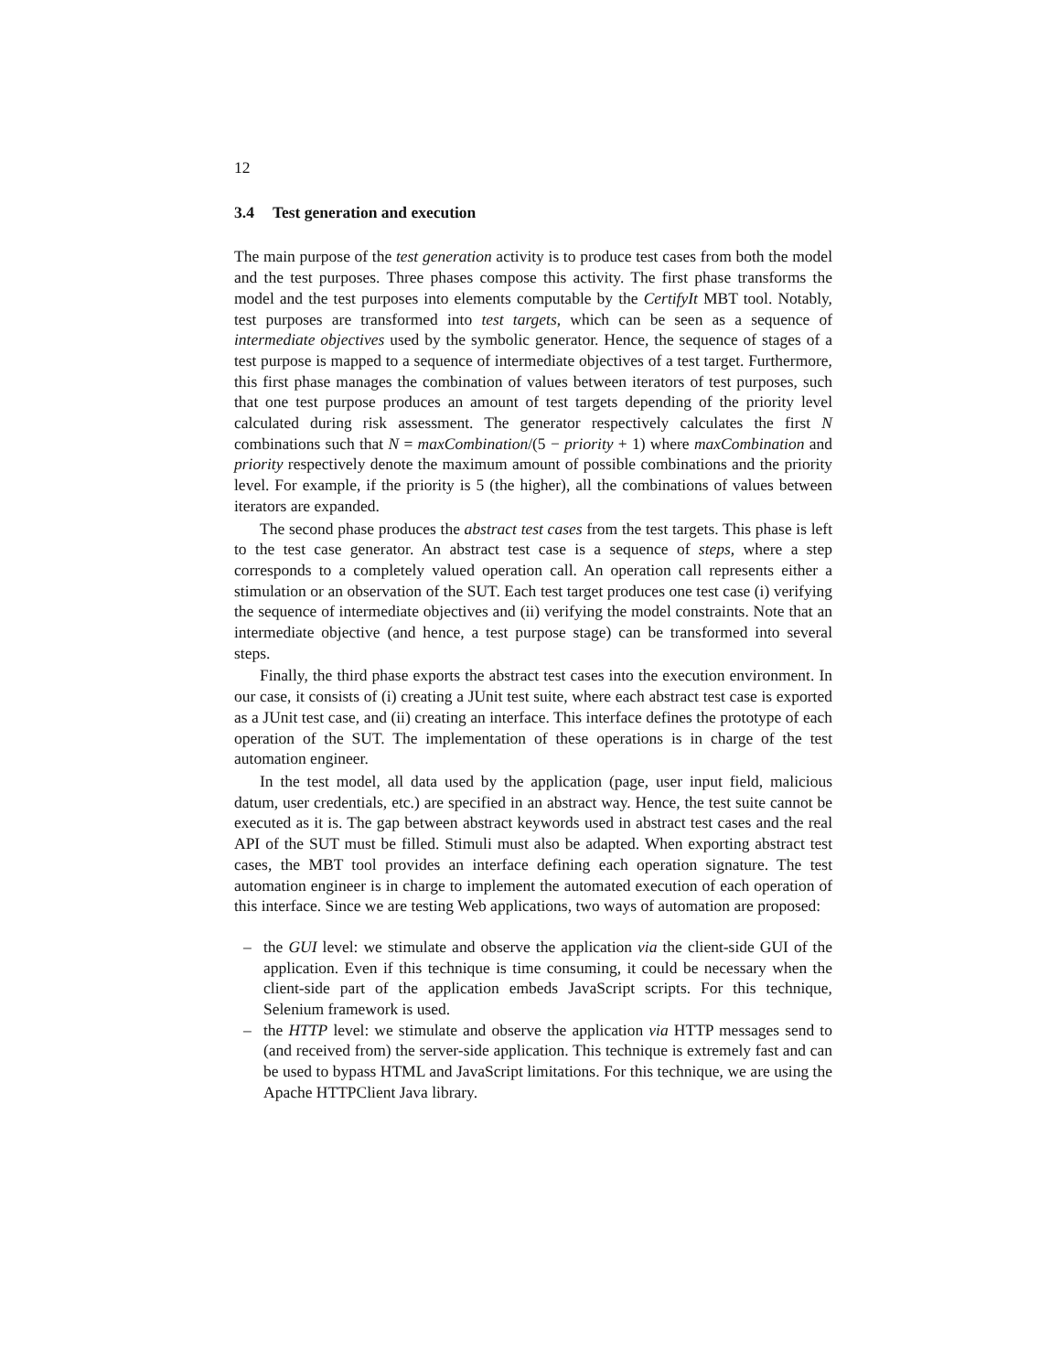12
3.4 Test generation and execution
The main purpose of the test generation activity is to produce test cases from both the model and the test purposes. Three phases compose this activity. The first phase transforms the model and the test purposes into elements computable by the CertifyIt MBT tool. Notably, test purposes are transformed into test targets, which can be seen as a sequence of intermediate objectives used by the symbolic generator. Hence, the sequence of stages of a test purpose is mapped to a sequence of intermediate objectives of a test target. Furthermore, this first phase manages the combination of values between iterators of test purposes, such that one test purpose produces an amount of test targets depending of the priority level calculated during risk assessment. The generator respectively calculates the first N combinations such that N = maxCombination/(5 − priority + 1) where maxCombination and priority respectively denote the maximum amount of possible combinations and the priority level. For example, if the priority is 5 (the higher), all the combinations of values between iterators are expanded.
The second phase produces the abstract test cases from the test targets. This phase is left to the test case generator. An abstract test case is a sequence of steps, where a step corresponds to a completely valued operation call. An operation call represents either a stimulation or an observation of the SUT. Each test target produces one test case (i) verifying the sequence of intermediate objectives and (ii) verifying the model constraints. Note that an intermediate objective (and hence, a test purpose stage) can be transformed into several steps.
Finally, the third phase exports the abstract test cases into the execution environment. In our case, it consists of (i) creating a JUnit test suite, where each abstract test case is exported as a JUnit test case, and (ii) creating an interface. This interface defines the prototype of each operation of the SUT. The implementation of these operations is in charge of the test automation engineer.
In the test model, all data used by the application (page, user input field, malicious datum, user credentials, etc.) are specified in an abstract way. Hence, the test suite cannot be executed as it is. The gap between abstract keywords used in abstract test cases and the real API of the SUT must be filled. Stimuli must also be adapted. When exporting abstract test cases, the MBT tool provides an interface defining each operation signature. The test automation engineer is in charge to implement the automated execution of each operation of this interface. Since we are testing Web applications, two ways of automation are proposed:
– the GUI level: we stimulate and observe the application via the client-side GUI of the application. Even if this technique is time consuming, it could be necessary when the client-side part of the application embeds JavaScript scripts. For this technique, Selenium framework is used.
– the HTTP level: we stimulate and observe the application via HTTP messages send to (and received from) the server-side application. This technique is extremely fast and can be used to bypass HTML and JavaScript limitations. For this technique, we are using the Apache HTTPClient Java library.